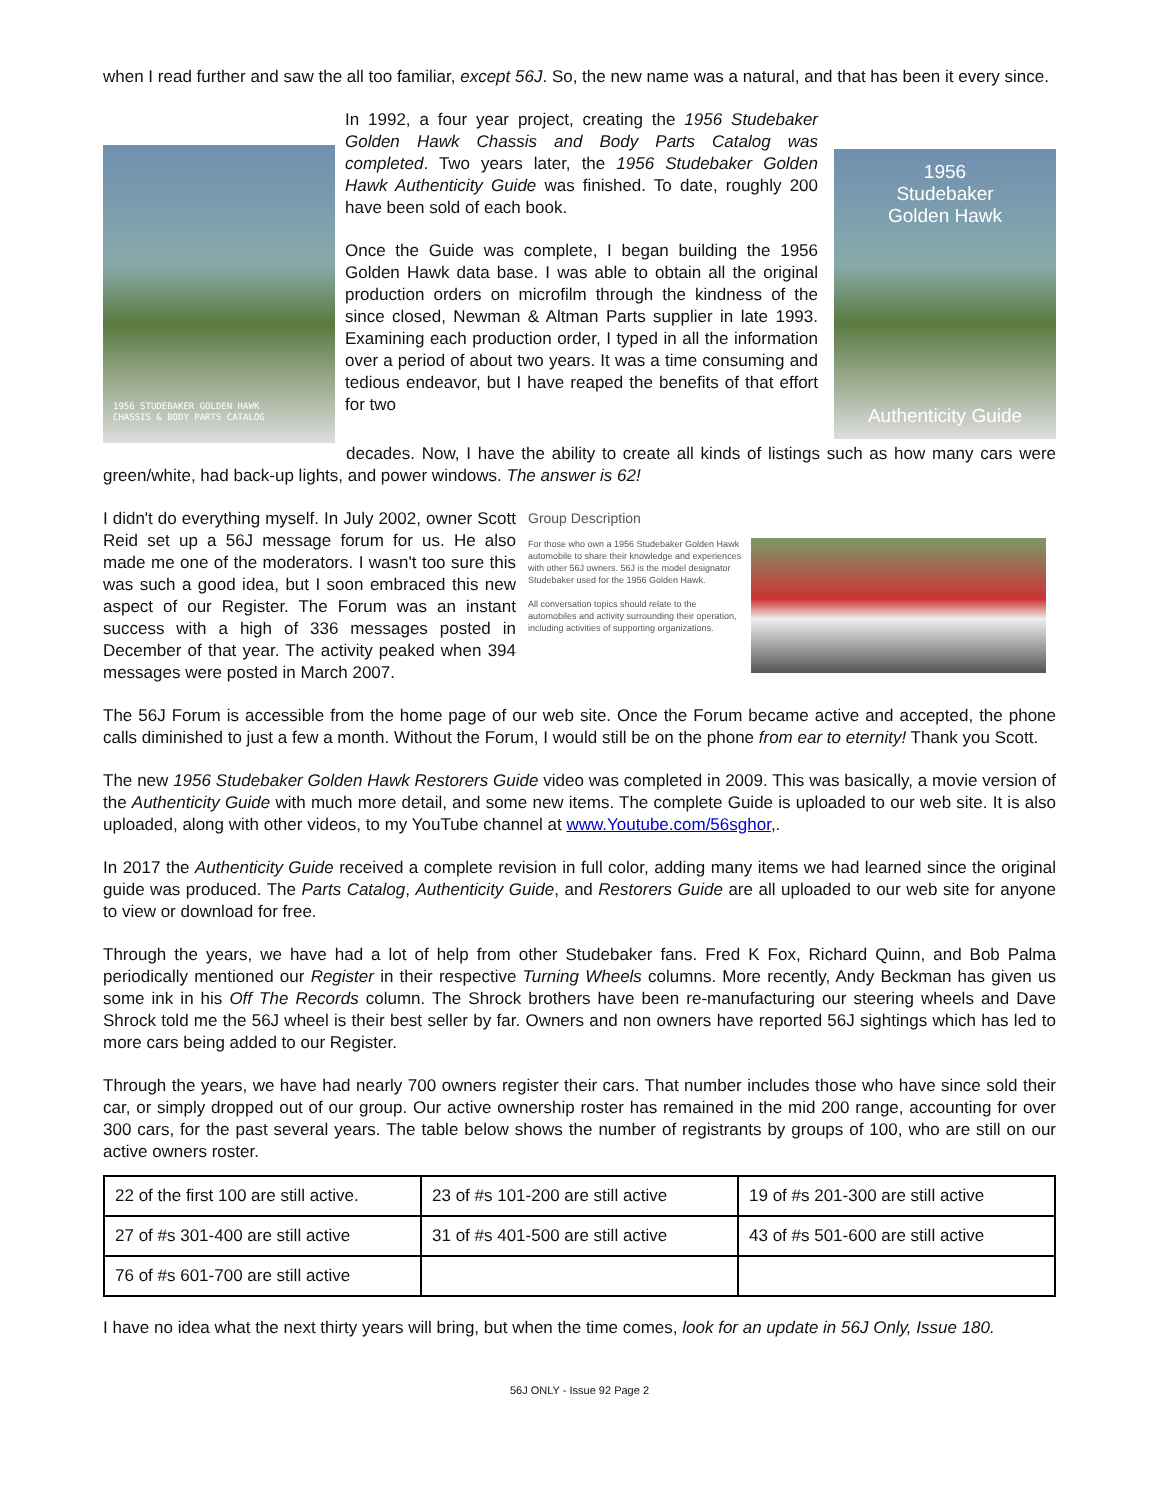when I read further and saw the all too familiar, except 56J. So, the new name was a natural, and that has been it every since.
1956 STUDEBAKER GOLDEN HAWK
CHASSIS & BODY PARTS CATALOG
In 1992, a four year project, creating the 1956 Studebaker Golden Hawk Chassis and Body Parts Catalog was completed. Two years later, the 1956 Studebaker Golden Hawk Authenticity Guide was finished. To date, roughly 200 have been sold of each book.
Once the Guide was complete, I began building the 1956 Golden Hawk data base. I was able to obtain all the original production orders on microfilm through the kindness of the since closed, Newman & Altman Parts supplier in late 1993. Examining each production order, I typed in all the information over a period of about two years. It was a time consuming and tedious endeavor, but I have reaped the benefits of that effort for two
1956
Studebaker
Golden Hawk
Authenticity Guide
decades. Now, I have the ability to create all kinds of listings such as how many cars were green/white, had back-up lights, and power windows. The answer is 62!
I didn't do everything myself. In July 2002, owner Scott Reid set up a 56J message forum for us. He also made me one of the moderators. I wasn't too sure this was such a good idea, but I soon embraced this new aspect of our Register. The Forum was an instant success with a high of 336 messages posted in December of that year. The activity peaked when 394 messages were posted in March 2007.
Group Description
For those who own a 1956 Studebaker Golden Hawk automobile to share their knowledge and experiences with other 56J owners. 56J is the model designator Studebaker used for the 1956 Golden Hawk.
All conversation topics should relate to the automobiles and activity surrounding their operation, including activities of supporting organizations.
The 56J Forum is accessible from the home page of our web site. Once the Forum became active and accepted, the phone calls diminished to just a few a month. Without the Forum, I would still be on the phone from ear to eternity! Thank you Scott.
The new 1956 Studebaker Golden Hawk Restorers Guide video was completed in 2009. This was basically, a movie version of the Authenticity Guide with much more detail, and some new items. The complete Guide is uploaded to our web site. It is also uploaded, along with other videos, to my YouTube channel at www.Youtube.com/56sghor,.
In 2017 the Authenticity Guide received a complete revision in full color, adding many items we had learned since the original guide was produced. The Parts Catalog, Authenticity Guide, and Restorers Guide are all uploaded to our web site for anyone to view or download for free.
Through the years, we have had a lot of help from other Studebaker fans. Fred K Fox, Richard Quinn, and Bob Palma periodically mentioned our Register in their respective Turning Wheels columns. More recently, Andy Beckman has given us some ink in his Off The Records column. The Shrock brothers have been re-manufacturing our steering wheels and Dave Shrock told me the 56J wheel is their best seller by far. Owners and non owners have reported 56J sightings which has led to more cars being added to our Register.
Through the years, we have had nearly 700 owners register their cars. That number includes those who have since sold their car, or simply dropped out of our group. Our active ownership roster has remained in the mid 200 range, accounting for over 300 cars, for the past several years. The table below shows the number of registrants by groups of 100, who are still on our active owners roster.
| 22 of the first 100 are still active. | 23 of #s 101-200 are still active | 19 of #s 201-300 are still active |
| 27 of #s 301-400 are still active | 31 of #s 401-500 are still active | 43 of #s 501-600 are still active |
| 76 of #s 601-700 are still active | | |
I have no idea what the next thirty years will bring, but when the time comes, look for an update in 56J Only, Issue 180.
56J ONLY - Issue 92 Page 2